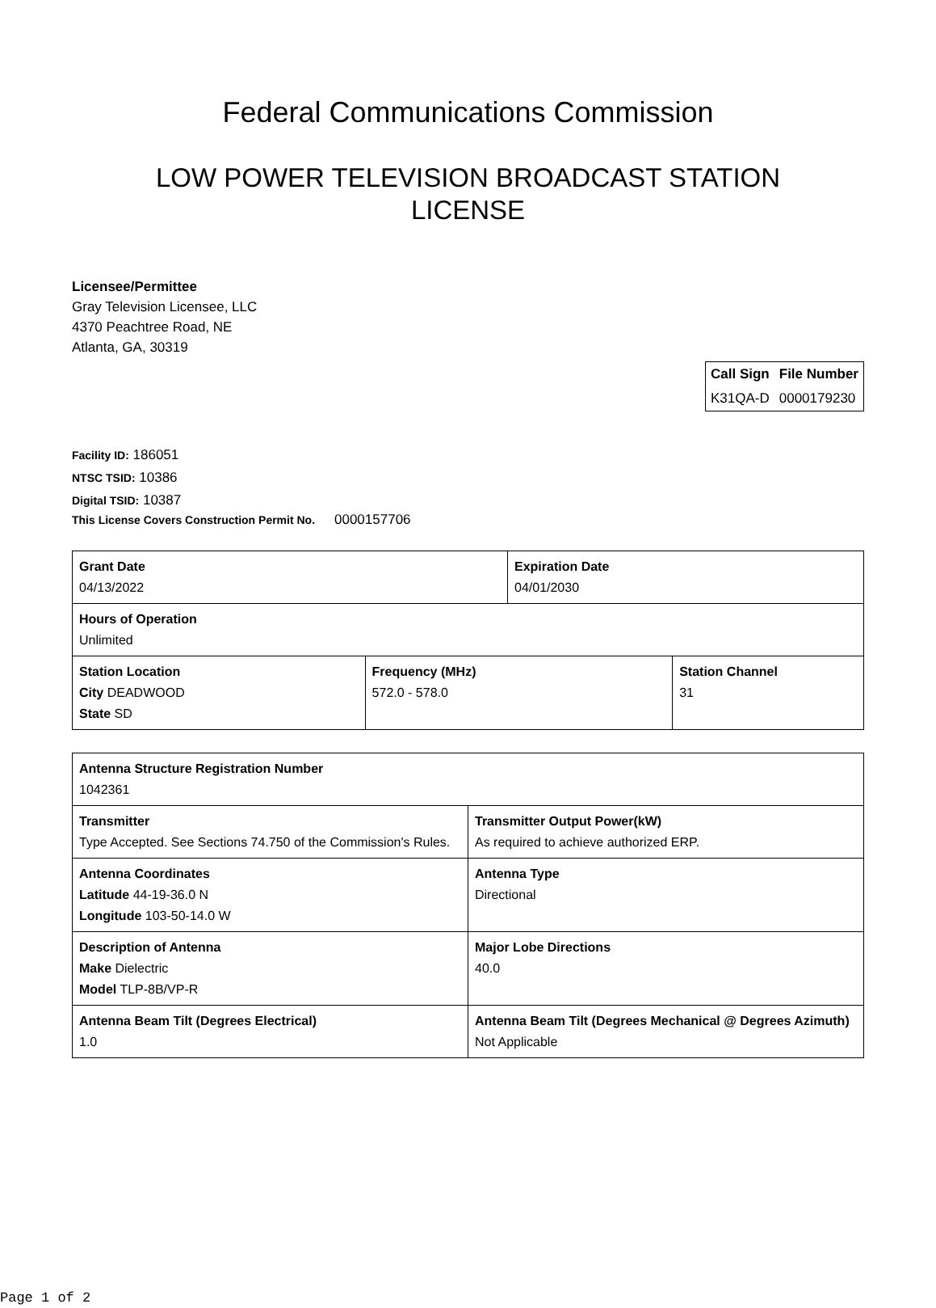Federal Communications Commission
LOW POWER TELEVISION BROADCAST STATION
LICENSE
Licensee/Permittee
Gray Television Licensee, LLC
4370 Peachtree Road, NE
Atlanta, GA, 30319
| Call Sign | File Number |
| --- | --- |
| K31QA-D | 0000179230 |
Facility ID: 186051
NTSC TSID: 10386
Digital TSID: 10387
This License Covers Construction Permit No. 0000157706
| Grant Date 04/13/2022 | | Expiration Date 04/01/2030 | |
| Hours of Operation Unlimited | | | |
| Station Location City DEADWOOD State SD | Frequency (MHz) 572.0 - 578.0 | | Station Channel 31 |
| Antenna Structure Registration Number 1042361 | |
| Transmitter Type Accepted. See Sections 74.750 of the Commission's Rules. | Transmitter Output Power(kW) As required to achieve authorized ERP. |
| Antenna Coordinates Latitude 44-19-36.0 N Longitude 103-50-14.0 W | Antenna Type Directional |
| Description of Antenna Make Dielectric Model TLP-8B/VP-R | Major Lobe Directions 40.0 |
| Antenna Beam Tilt (Degrees Electrical) 1.0 | Antenna Beam Tilt (Degrees Mechanical @ Degrees Azimuth) Not Applicable |
Page 1 of 2